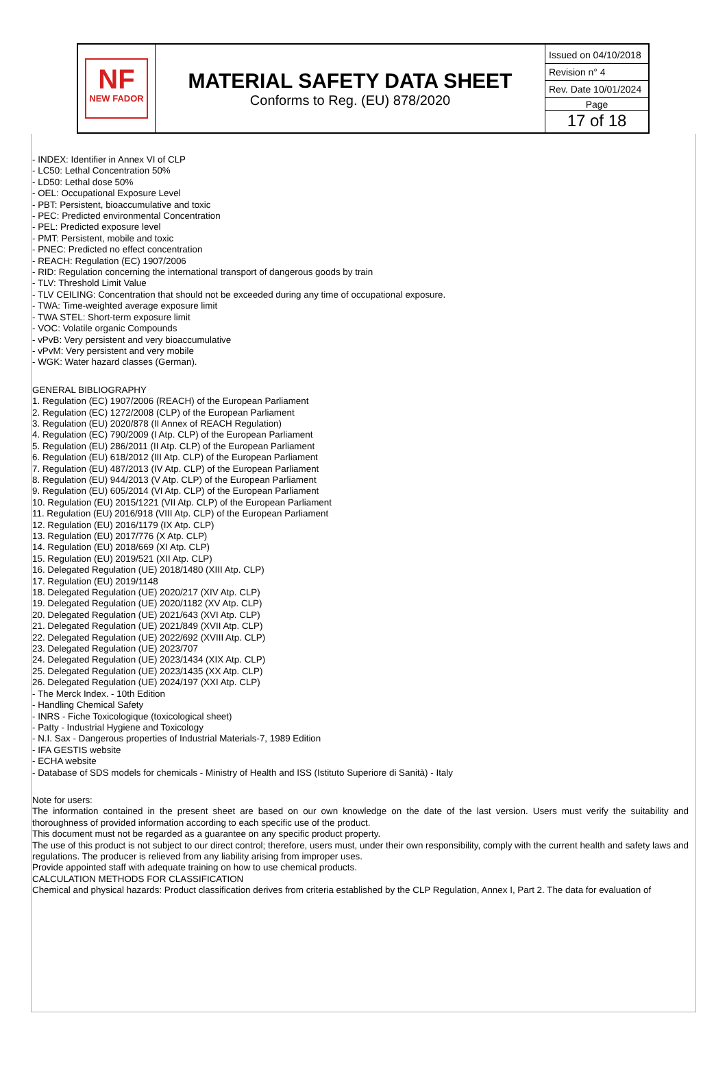| NF NEW FADOR | MATERIAL SAFETY DATA SHEET Conforms to Reg. (EU) 878/2020 | Issued on 04/10/2018 Revision n° 4 Rev. Date 10/01/2024 Page 17 of 18 |
- INDEX: Identifier in Annex VI of CLP
- LC50: Lethal Concentration 50%
- LD50: Lethal dose 50%
- OEL: Occupational Exposure Level
- PBT: Persistent, bioaccumulative and toxic
- PEC: Predicted environmental Concentration
- PEL: Predicted exposure level
- PMT: Persistent, mobile and toxic
- PNEC: Predicted no effect concentration
- REACH: Regulation (EC) 1907/2006
- RID: Regulation concerning the international transport of dangerous goods by train
- TLV: Threshold Limit Value
- TLV CEILING: Concentration that should not be exceeded during any time of occupational exposure.
- TWA: Time-weighted average exposure limit
- TWA STEL: Short-term exposure limit
- VOC: Volatile organic Compounds
- vPvB: Very persistent and very bioaccumulative
- vPvM: Very persistent and very mobile
- WGK: Water hazard classes (German).
GENERAL BIBLIOGRAPHY
1. Regulation (EC) 1907/2006 (REACH) of the European Parliament
2. Regulation (EC) 1272/2008 (CLP) of the European Parliament
3. Regulation (EU) 2020/878 (II Annex of REACH Regulation)
4. Regulation (EC) 790/2009 (I Atp. CLP) of the European Parliament
5. Regulation (EU) 286/2011 (II Atp. CLP) of the European Parliament
6. Regulation (EU) 618/2012 (III Atp. CLP) of the European Parliament
7. Regulation (EU) 487/2013 (IV Atp. CLP) of the European Parliament
8. Regulation (EU) 944/2013 (V Atp. CLP) of the European Parliament
9. Regulation (EU) 605/2014 (VI Atp. CLP) of the European Parliament
10. Regulation (EU) 2015/1221 (VII Atp. CLP) of the European Parliament
11. Regulation (EU) 2016/918 (VIII Atp. CLP) of the European Parliament
12. Regulation (EU) 2016/1179 (IX Atp. CLP)
13. Regulation (EU) 2017/776 (X Atp. CLP)
14. Regulation (EU) 2018/669 (XI Atp. CLP)
15. Regulation (EU) 2019/521 (XII Atp. CLP)
16. Delegated Regulation (UE) 2018/1480 (XIII Atp. CLP)
17. Regulation (EU) 2019/1148
18. Delegated Regulation (UE) 2020/217 (XIV Atp. CLP)
19. Delegated Regulation (UE) 2020/1182 (XV Atp. CLP)
20. Delegated Regulation (UE) 2021/643 (XVI Atp. CLP)
21. Delegated Regulation (UE) 2021/849 (XVII Atp. CLP)
22. Delegated Regulation (UE) 2022/692 (XVIII Atp. CLP)
23. Delegated Regulation (UE) 2023/707
24. Delegated Regulation (UE) 2023/1434 (XIX Atp. CLP)
25. Delegated Regulation (UE) 2023/1435 (XX Atp. CLP)
26. Delegated Regulation (UE) 2024/197 (XXI Atp. CLP)
- The Merck Index. - 10th Edition
- Handling Chemical Safety
- INRS - Fiche Toxicologique (toxicological sheet)
- Patty - Industrial Hygiene and Toxicology
- N.I. Sax - Dangerous properties of Industrial Materials-7, 1989 Edition
- IFA GESTIS website
- ECHA website
- Database of SDS models for chemicals - Ministry of Health and ISS (Istituto Superiore di Sanità) - Italy
Note for users:
The information contained in the present sheet are based on our own knowledge on the date of the last version. Users must verify the suitability and thoroughness of provided information according to each specific use of the product.
This document must not be regarded as a guarantee on any specific product property.
The use of this product is not subject to our direct control; therefore, users must, under their own responsibility, comply with the current health and safety laws and regulations. The producer is relieved from any liability arising from improper uses.
Provide appointed staff with adequate training on how to use chemical products.
CALCULATION METHODS FOR CLASSIFICATION
Chemical and physical hazards: Product classification derives from criteria established by the CLP Regulation, Annex I, Part 2. The data for evaluation of